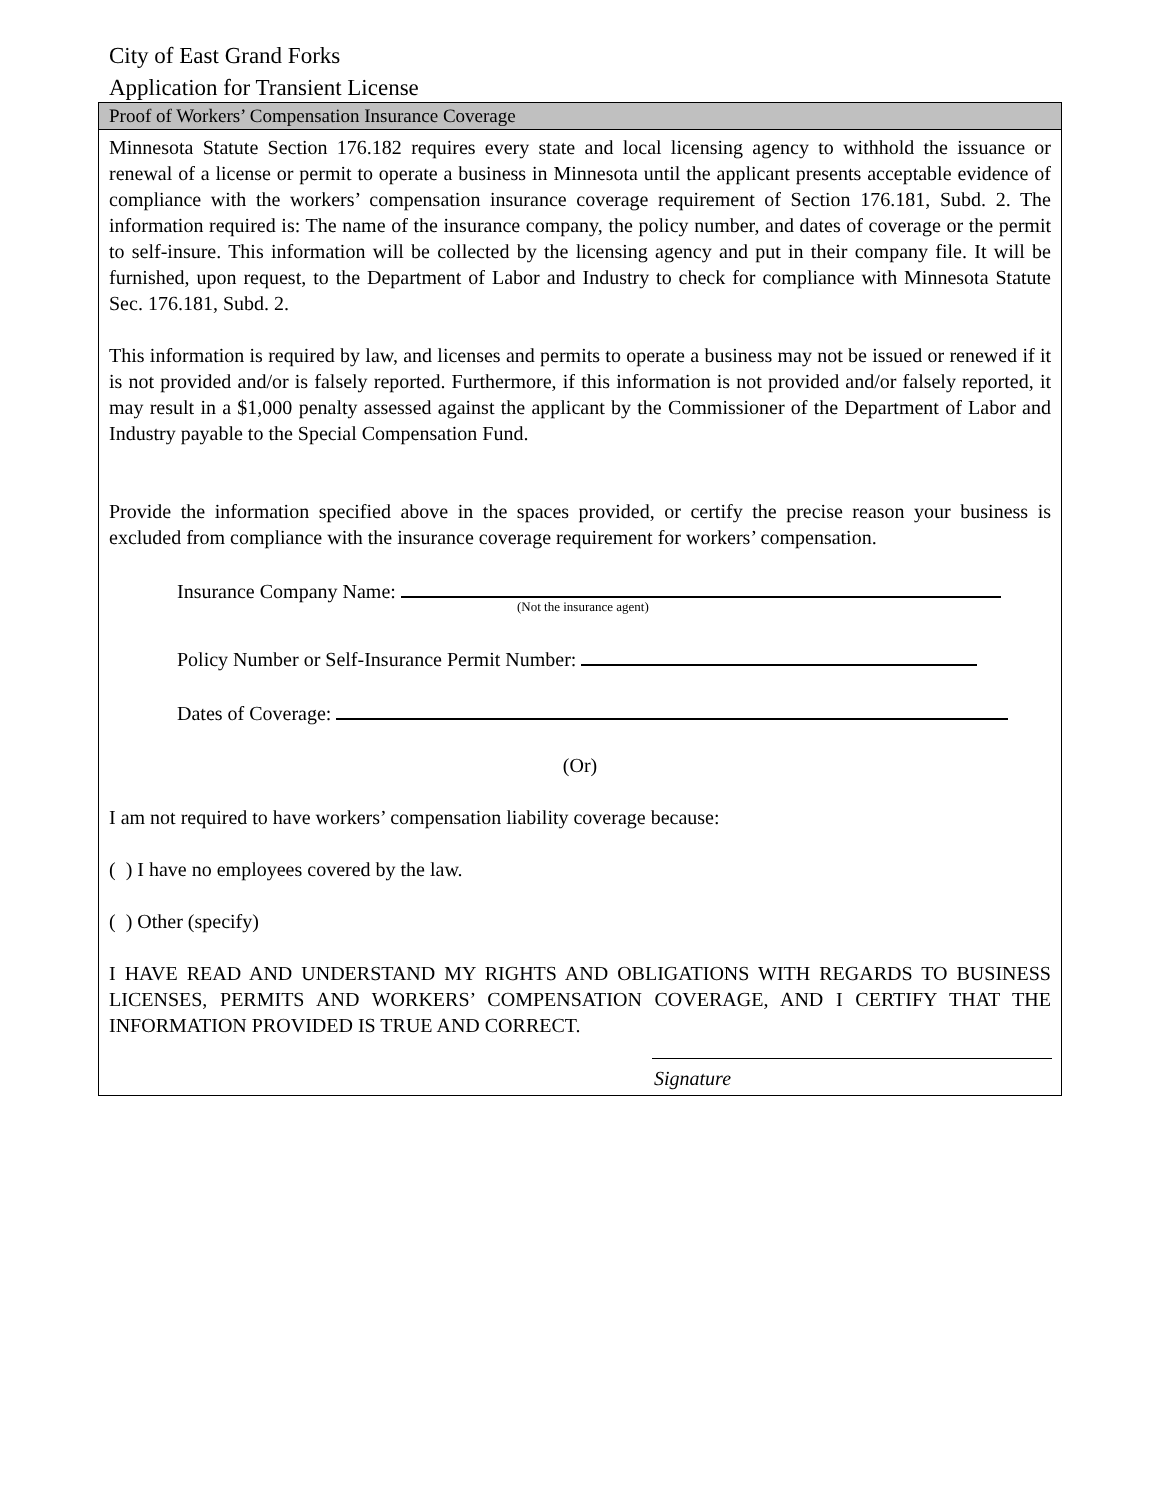City of East Grand Forks
Application for Transient License
Proof of Workers’ Compensation Insurance Coverage
Minnesota Statute Section 176.182 requires every state and local licensing agency to withhold the issuance or renewal of a license or permit to operate a business in Minnesota until the applicant presents acceptable evidence of compliance with the workers’ compensation insurance coverage requirement of Section 176.181, Subd. 2. The information required is: The name of the insurance company, the policy number, and dates of coverage or the permit to self-insure. This information will be collected by the licensing agency and put in their company file. It will be furnished, upon request, to the Department of Labor and Industry to check for compliance with Minnesota Statute Sec. 176.181, Subd. 2.
This information is required by law, and licenses and permits to operate a business may not be issued or renewed if it is not provided and/or is falsely reported. Furthermore, if this information is not provided and/or falsely reported, it may result in a $1,000 penalty assessed against the applicant by the Commissioner of the Department of Labor and Industry payable to the Special Compensation Fund.
Provide the information specified above in the spaces provided, or certify the precise reason your business is excluded from compliance with the insurance coverage requirement for workers’ compensation.
Insurance Company Name:
(Not the insurance agent)
Policy Number or Self-Insurance Permit Number:
Dates of Coverage:
(Or)
I am not required to have workers’ compensation liability coverage because:
( ) I have no employees covered by the law.
( ) Other (specify)
I HAVE READ AND UNDERSTAND MY RIGHTS AND OBLIGATIONS WITH REGARDS TO BUSINESS LICENSES, PERMITS AND WORKERS’ COMPENSATION COVERAGE, AND I CERTIFY THAT THE INFORMATION PROVIDED IS TRUE AND CORRECT.
Signature